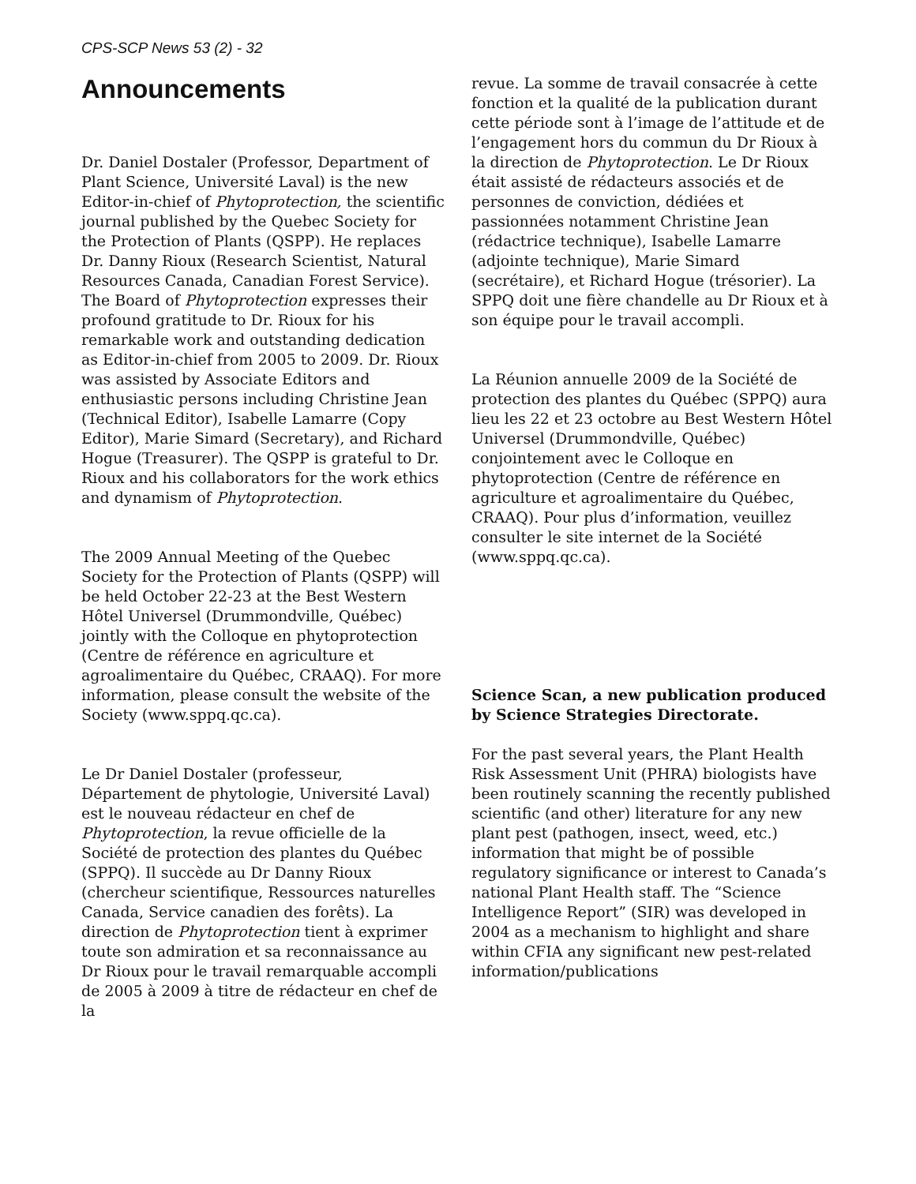CPS-SCP News 53 (2) - 32
Announcements
Dr. Daniel Dostaler (Professor, Department of Plant Science, Université Laval) is the new Editor-in-chief of Phytoprotection, the scientific journal published by the Quebec Society for the Protection of Plants (QSPP). He replaces Dr. Danny Rioux (Research Scientist, Natural Resources Canada, Canadian Forest Service). The Board of Phytoprotection expresses their profound gratitude to Dr. Rioux for his remarkable work and outstanding dedication as Editor-in-chief from 2005 to 2009. Dr. Rioux was assisted by Associate Editors and enthusiastic persons including Christine Jean (Technical Editor), Isabelle Lamarre (Copy Editor), Marie Simard (Secretary), and Richard Hogue (Treasurer). The QSPP is grateful to Dr. Rioux and his collaborators for the work ethics and dynamism of Phytoprotection.
The 2009 Annual Meeting of the Quebec Society for the Protection of Plants (QSPP) will be held October 22-23 at the Best Western Hôtel Universel (Drummondville, Québec) jointly with the Colloque en phytoprotection (Centre de référence en agriculture et agroalimentaire du Québec, CRAAQ). For more information, please consult the website of the Society (www.sppq.qc.ca).
Le Dr Daniel Dostaler (professeur, Département de phytologie, Université Laval) est le nouveau rédacteur en chef de Phytoprotection, la revue officielle de la Société de protection des plantes du Québec (SPPQ). Il succède au Dr Danny Rioux (chercheur scientifique, Ressources naturelles Canada, Service canadien des forêts). La direction de Phytoprotection tient à exprimer toute son admiration et sa reconnaissance au Dr Rioux pour le travail remarquable accompli de 2005 à 2009 à titre de rédacteur en chef de la
revue. La somme de travail consacrée à cette fonction et la qualité de la publication durant cette période sont à l’image de l’attitude et de l’engagement hors du commun du Dr Rioux à la direction de Phytoprotection. Le Dr Rioux était assisté de rédacteurs associés et de personnes de conviction, dédiées et passionnées notamment Christine Jean (rédactrice technique), Isabelle Lamarre (adjointe technique), Marie Simard (secrétaire), et Richard Hogue (trésorier). La SPPQ doit une fière chandelle au Dr Rioux et à son équipe pour le travail accompli.
La Réunion annuelle 2009 de la Société de protection des plantes du Québec (SPPQ) aura lieu les 22 et 23 octobre au Best Western Hôtel Universel (Drummondville, Québec) conjointement avec le Colloque en phytoprotection (Centre de référence en agriculture et agroalimentaire du Québec, CRAAQ). Pour plus d’information, veuillez consulter le site internet de la Société (www.sppq.qc.ca).
Science Scan, a new publication produced by Science Strategies Directorate.
For the past several years, the Plant Health Risk Assessment Unit (PHRA) biologists have been routinely scanning the recently published scientific (and other) literature for any new plant pest (pathogen, insect, weed, etc.) information that might be of possible regulatory significance or interest to Canada’s national Plant Health staff. The “Science Intelligence Report” (SIR) was developed in 2004 as a mechanism to highlight and share within CFIA any significant new pest-related information/publications